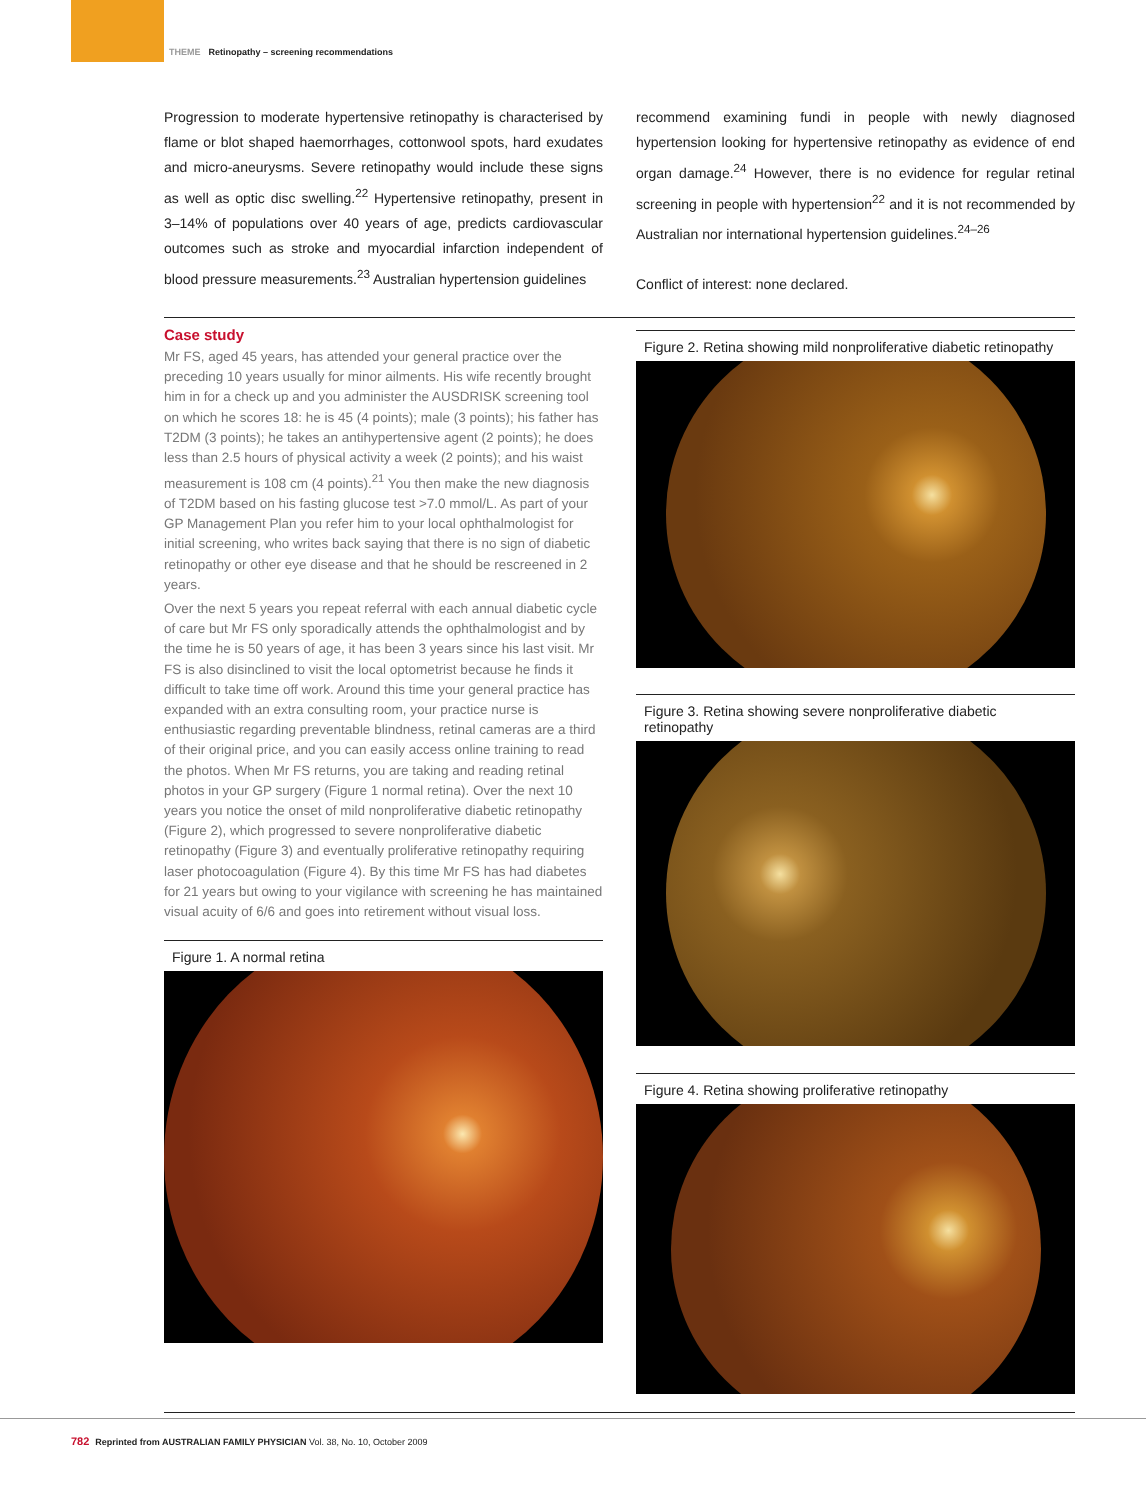THEME Retinopathy – screening recommendations
Progression to moderate hypertensive retinopathy is characterised by flame or blot shaped haemorrhages, cottonwool spots, hard exudates and micro-aneurysms. Severe retinopathy would include these signs as well as optic disc swelling.<sup>22</sup> Hypertensive retinopathy, present in 3–14% of populations over 40 years of age, predicts cardiovascular outcomes such as stroke and myocardial infarction independent of blood pressure measurements.<sup>23</sup> Australian hypertension guidelines
recommend examining fundi in people with newly diagnosed hypertension looking for hypertensive retinopathy as evidence of end organ damage.<sup>24</sup> However, there is no evidence for regular retinal screening in people with hypertension<sup>22</sup> and it is not recommended by Australian nor international hypertension guidelines.<sup>24–26</sup>
Conflict of interest: none declared.
Case study
Mr FS, aged 45 years, has attended your general practice over the preceding 10 years usually for minor ailments. His wife recently brought him in for a check up and you administer the AUSDRISK screening tool on which he scores 18: he is 45 (4 points); male (3 points); his father has T2DM (3 points); he takes an antihypertensive agent (2 points); he does less than 2.5 hours of physical activity a week (2 points); and his waist measurement is 108 cm (4 points).<sup>21</sup> You then make the new diagnosis of T2DM based on his fasting glucose test >7.0 mmol/L. As part of your GP Management Plan you refer him to your local ophthalmologist for initial screening, who writes back saying that there is no sign of diabetic retinopathy or other eye disease and that he should be rescreened in 2 years.
Over the next 5 years you repeat referral with each annual diabetic cycle of care but Mr FS only sporadically attends the ophthalmologist and by the time he is 50 years of age, it has been 3 years since his last visit. Mr FS is also disinclined to visit the local optometrist because he finds it difficult to take time off work. Around this time your general practice has expanded with an extra consulting room, your practice nurse is enthusiastic regarding preventable blindness, retinal cameras are a third of their original price, and you can easily access online training to read the photos. When Mr FS returns, you are taking and reading retinal photos in your GP surgery (Figure 1 normal retina). Over the next 10 years you notice the onset of mild nonproliferative diabetic retinopathy (Figure 2), which progressed to severe nonproliferative diabetic retinopathy (Figure 3) and eventually proliferative retinopathy requiring laser photocoagulation (Figure 4). By this time Mr FS has had diabetes for 21 years but owing to your vigilance with screening he has maintained visual acuity of 6/6 and goes into retirement without visual loss.
Figure 1. A normal retina
Figure 2. Retina showing mild nonproliferative diabetic retinopathy
Figure 3. Retina showing severe nonproliferative diabetic retinopathy
Figure 4. Retina showing proliferative retinopathy
782 Reprinted from AUSTRALIAN FAMILY PHYSICIAN Vol. 38, No. 10, October 2009